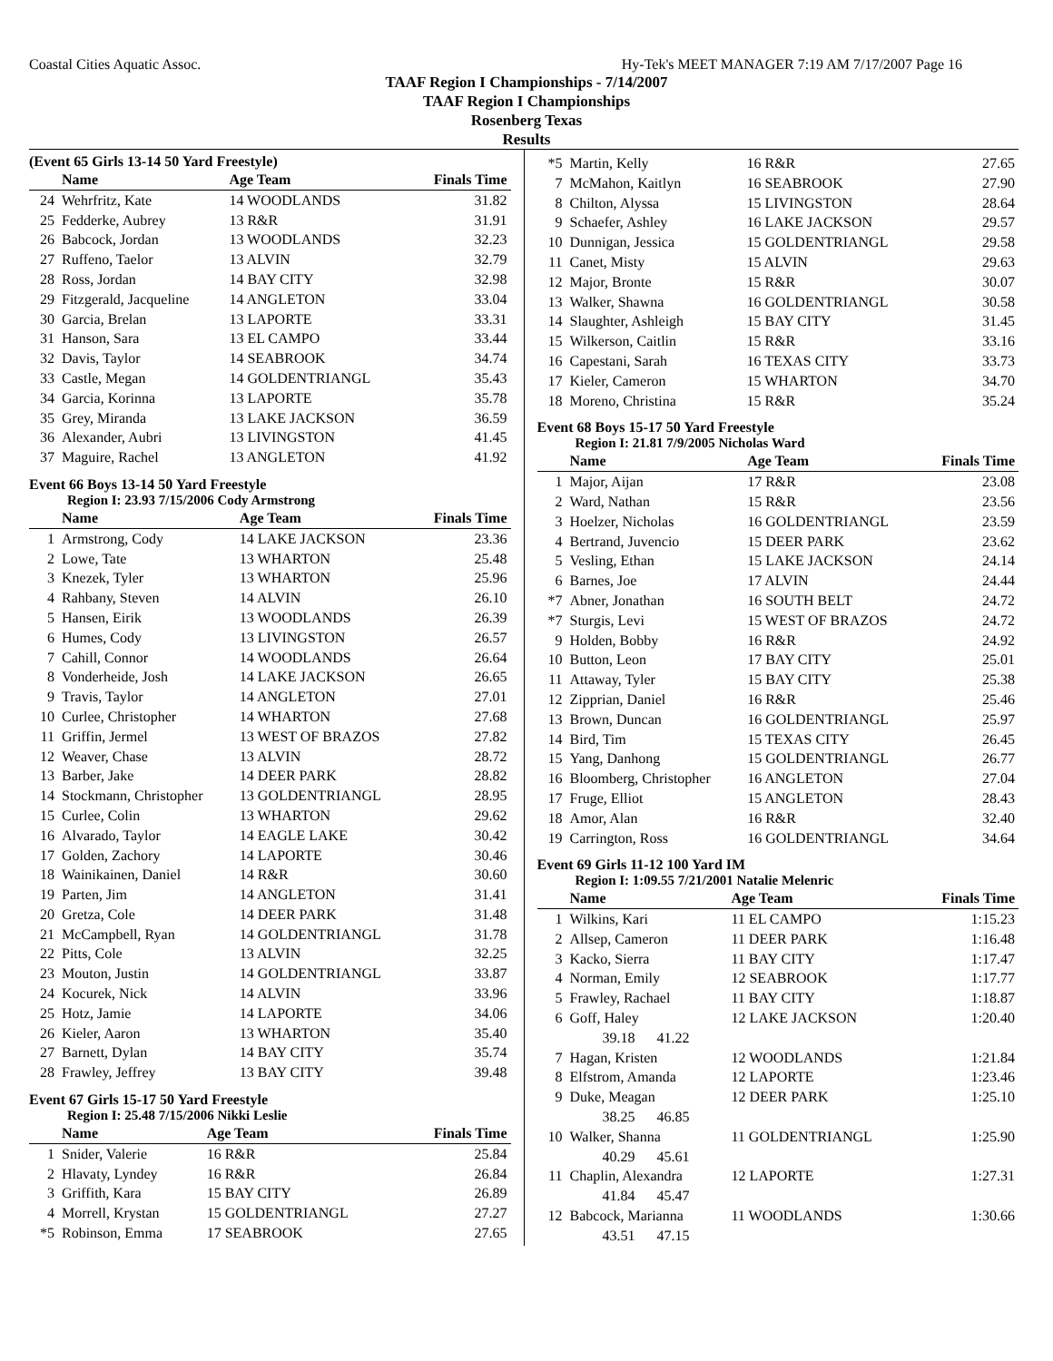Coastal Cities Aquatic Assoc. Hy-Tek's MEET MANAGER 7:19 AM 7/17/2007 Page 16
TAAF Region I Championships - 7/14/2007
TAAF Region I Championships
Rosenberg Texas
Results
(Event 65 Girls 13-14 50 Yard Freestyle)
| | Name | Age Team | Finals Time |
| --- | --- | --- | --- |
| 24 | Wehrfritz, Kate | 14 WOODLANDS | 31.82 |
| 25 | Fedderke, Aubrey | 13 R&R | 31.91 |
| 26 | Babcock, Jordan | 13 WOODLANDS | 32.23 |
| 27 | Ruffeno, Taelor | 13 ALVIN | 32.79 |
| 28 | Ross, Jordan | 14 BAY CITY | 32.98 |
| 29 | Fitzgerald, Jacqueline | 14 ANGLETON | 33.04 |
| 30 | Garcia, Brelan | 13 LAPORTE | 33.31 |
| 31 | Hanson, Sara | 13 EL CAMPO | 33.44 |
| 32 | Davis, Taylor | 14 SEABROOK | 34.74 |
| 33 | Castle, Megan | 14 GOLDENTRIANGL | 35.43 |
| 34 | Garcia, Korinna | 13 LAPORTE | 35.78 |
| 35 | Grey, Miranda | 13 LAKE JACKSON | 36.59 |
| 36 | Alexander, Aubri | 13 LIVINGSTON | 41.45 |
| 37 | Maguire, Rachel | 13 ANGLETON | 41.92 |
Event 66 Boys 13-14 50 Yard Freestyle
Region I: 23.93 7/15/2006 Cody Armstrong
| | Name | Age Team | Finals Time |
| --- | --- | --- | --- |
| 1 | Armstrong, Cody | 14 LAKE JACKSON | 23.36 |
| 2 | Lowe, Tate | 13 WHARTON | 25.48 |
| 3 | Knezek, Tyler | 13 WHARTON | 25.96 |
| 4 | Rahbany, Steven | 14 ALVIN | 26.10 |
| 5 | Hansen, Eirik | 13 WOODLANDS | 26.39 |
| 6 | Humes, Cody | 13 LIVINGSTON | 26.57 |
| 7 | Cahill, Connor | 14 WOODLANDS | 26.64 |
| 8 | Vonderheide, Josh | 14 LAKE JACKSON | 26.65 |
| 9 | Travis, Taylor | 14 ANGLETON | 27.01 |
| 10 | Curlee, Christopher | 14 WHARTON | 27.68 |
| 11 | Griffin, Jermel | 13 WEST OF BRAZOS | 27.82 |
| 12 | Weaver, Chase | 13 ALVIN | 28.72 |
| 13 | Barber, Jake | 14 DEER PARK | 28.82 |
| 14 | Stockmann, Christopher | 13 GOLDENTRIANGL | 28.95 |
| 15 | Curlee, Colin | 13 WHARTON | 29.62 |
| 16 | Alvarado, Taylor | 14 EAGLE LAKE | 30.42 |
| 17 | Golden, Zachory | 14 LAPORTE | 30.46 |
| 18 | Wainikainen, Daniel | 14 R&R | 30.60 |
| 19 | Parten, Jim | 14 ANGLETON | 31.41 |
| 20 | Gretza, Cole | 14 DEER PARK | 31.48 |
| 21 | McCampbell, Ryan | 14 GOLDENTRIANGL | 31.78 |
| 22 | Pitts, Cole | 13 ALVIN | 32.25 |
| 23 | Mouton, Justin | 14 GOLDENTRIANGL | 33.87 |
| 24 | Kocurek, Nick | 14 ALVIN | 33.96 |
| 25 | Hotz, Jamie | 14 LAPORTE | 34.06 |
| 26 | Kieler, Aaron | 13 WHARTON | 35.40 |
| 27 | Barnett, Dylan | 14 BAY CITY | 35.74 |
| 28 | Frawley, Jeffrey | 13 BAY CITY | 39.48 |
Event 67 Girls 15-17 50 Yard Freestyle
Region I: 25.48 7/15/2006 Nikki Leslie
| | Name | Age Team | Finals Time |
| --- | --- | --- | --- |
| 1 | Snider, Valerie | 16 R&R | 25.84 |
| 2 | Hlavaty, Lyndey | 16 R&R | 26.84 |
| 3 | Griffith, Kara | 15 BAY CITY | 26.89 |
| 4 | Morrell, Krystan | 15 GOLDENTRIANGL | 27.27 |
| *5 | Robinson, Emma | 17 SEABROOK | 27.65 |
| *5 | Martin, Kelly | 16 R&R | 27.65 |
| 7 | McMahon, Kaitlyn | 16 SEABROOK | 27.90 |
| 8 | Chilton, Alyssa | 15 LIVINGSTON | 28.64 |
| 9 | Schaefer, Ashley | 16 LAKE JACKSON | 29.57 |
| 10 | Dunnigan, Jessica | 15 GOLDENTRIANGL | 29.58 |
| 11 | Canet, Misty | 15 ALVIN | 29.63 |
| 12 | Major, Bronte | 15 R&R | 30.07 |
| 13 | Walker, Shawna | 16 GOLDENTRIANGL | 30.58 |
| 14 | Slaughter, Ashleigh | 15 BAY CITY | 31.45 |
| 15 | Wilkerson, Caitlin | 15 R&R | 33.16 |
| 16 | Capestani, Sarah | 16 TEXAS CITY | 33.73 |
| 17 | Kieler, Cameron | 15 WHARTON | 34.70 |
| 18 | Moreno, Christina | 15 R&R | 35.24 |
Event 68 Boys 15-17 50 Yard Freestyle
Region I: 21.81 7/9/2005 Nicholas Ward
| | Name | Age Team | Finals Time |
| --- | --- | --- | --- |
| 1 | Major, Aijan | 17 R&R | 23.08 |
| 2 | Ward, Nathan | 15 R&R | 23.56 |
| 3 | Hoelzer, Nicholas | 16 GOLDENTRIANGL | 23.59 |
| 4 | Bertrand, Juvencio | 15 DEER PARK | 23.62 |
| 5 | Vesling, Ethan | 15 LAKE JACKSON | 24.14 |
| 6 | Barnes, Joe | 17 ALVIN | 24.44 |
| *7 | Abner, Jonathan | 16 SOUTH BELT | 24.72 |
| *7 | Sturgis, Levi | 15 WEST OF BRAZOS | 24.72 |
| 9 | Holden, Bobby | 16 R&R | 24.92 |
| 10 | Button, Leon | 17 BAY CITY | 25.01 |
| 11 | Attaway, Tyler | 15 BAY CITY | 25.38 |
| 12 | Zipprian, Daniel | 16 R&R | 25.46 |
| 13 | Brown, Duncan | 16 GOLDENTRIANGL | 25.97 |
| 14 | Bird, Tim | 15 TEXAS CITY | 26.45 |
| 15 | Yang, Danhong | 15 GOLDENTRIANGL | 26.77 |
| 16 | Bloomberg, Christopher | 16 ANGLETON | 27.04 |
| 17 | Fruge, Elliot | 15 ANGLETON | 28.43 |
| 18 | Amor, Alan | 16 R&R | 32.40 |
| 19 | Carrington, Ross | 16 GOLDENTRIANGL | 34.64 |
Event 69 Girls 11-12 100 Yard IM
Region I: 1:09.55 7/21/2001 Natalie Melenric
| | Name | Age Team | Finals Time |
| --- | --- | --- | --- |
| 1 | Wilkins, Kari | 11 EL CAMPO | 1:15.23 |
| 2 | Allsep, Cameron | 11 DEER PARK | 1:16.48 |
| 3 | Kacko, Sierra | 11 BAY CITY | 1:17.47 |
| 4 | Norman, Emily | 12 SEABROOK | 1:17.77 |
| 5 | Frawley, Rachael | 11 BAY CITY | 1:18.87 |
| 6 | Goff, Haley | 12 LAKE JACKSON | 1:20.40 |
| | 39.18 41.22 | | |
| 7 | Hagan, Kristen | 12 WOODLANDS | 1:21.84 |
| 8 | Elfstrom, Amanda | 12 LAPORTE | 1:23.46 |
| 9 | Duke, Meagan | 12 DEER PARK | 1:25.10 |
| | 38.25 46.85 | | |
| 10 | Walker, Shanna | 11 GOLDENTRIANGL | 1:25.90 |
| | 40.29 45.61 | | |
| 11 | Chaplin, Alexandra | 12 LAPORTE | 1:27.31 |
| | 41.84 45.47 | | |
| 12 | Babcock, Marianna | 11 WOODLANDS | 1:30.66 |
| | 43.51 47.15 | | |